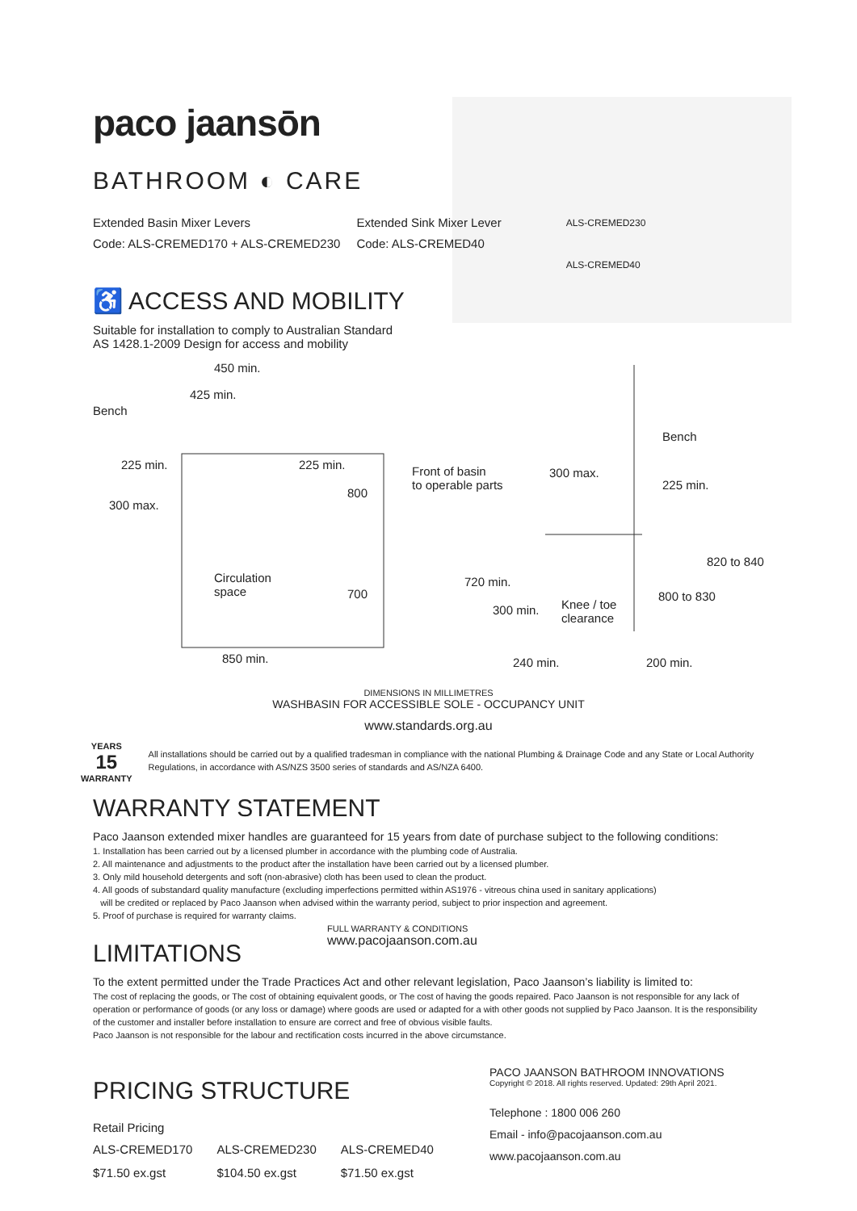paco jaansōn
BATHROOM ◐ CARE
Extended Basin Mixer Levers
Code: ALS-CREMED170 + ALS-CREMED230
Extended Sink Mixer Lever
Code: ALS-CREMED40
ALS-CREMED230
ALS-CREMED40
♿ ACCESS AND MOBILITY
Suitable for installation to comply to Australian Standard
AS 1428.1-2009 Design for access and mobility
450 min.
425 min.
Bench
225 min. 225 min.
300 max.
800
Circulation
space 700
850 min.
Bench
Front of basin
to operable parts
300 max.
225 min.
820 to 840
720 min.
800 to 830
300 min. Knee / toe
clearance
240 min. 200 min.
DIMENSIONS IN MILLIMETRES
WASHBASIN FOR ACCESSIBLE SOLE - OCCUPANCY UNIT
www.standards.org.au
YEARS
15
WARRANTY
All installations should be carried out by a qualified tradesman in compliance with the national Plumbing & Drainage Code and any State or Local Authority Regulations, in accordance with AS/NZS 3500 series of standards and AS/NZA 6400.
WARRANTY STATEMENT
Paco Jaanson extended mixer handles are guaranteed for 15 years from date of purchase subject to the following conditions:
1. Installation has been carried out by a licensed plumber in accordance with the plumbing code of Australia.
2. All maintenance and adjustments to the product after the installation have been carried out by a licensed plumber.
3. Only mild household detergents and soft (non-abrasive) cloth has been used to clean the product.
4. All goods of substandard quality manufacture (excluding imperfections permitted within AS1976 - vitreous china used in sanitary applications)
will be credited or replaced by Paco Jaanson when advised within the warranty period, subject to prior inspection and agreement.
5. Proof of purchase is required for warranty claims.
FULL WARRANTY & CONDITIONS
www.pacojaanson.com.au
LIMITATIONS
To the extent permitted under the Trade Practices Act and other relevant legislation, Paco Jaanson’s liability is limited to:
The cost of replacing the goods, or The cost of obtaining equivalent goods, or The cost of having the goods repaired. Paco Jaanson is not responsible for any lack of operation or performance of goods (or any loss or damage) where goods are used or adapted for a with other goods not supplied by Paco Jaanson. It is the responsibility of the customer and installer before installation to ensure are correct and free of obvious visible faults.
Paco Jaanson is not responsible for the labour and rectification costs incurred in the above circumstance.
PRICING STRUCTURE
Retail Pricing
| ALS-CREMED170 | ALS-CREMED230 | ALS-CREMED40 |
| $71.50 ex.gst | $104.50 ex.gst | $71.50 ex.gst |
PACO JAANSON BATHROOM INNOVATIONS
Copyright © 2018. All rights reserved. Updated: 29th April 2021.
Telephone : 1800 006 260
Email - info@pacojaanson.com.au
www.pacojaanson.com.au